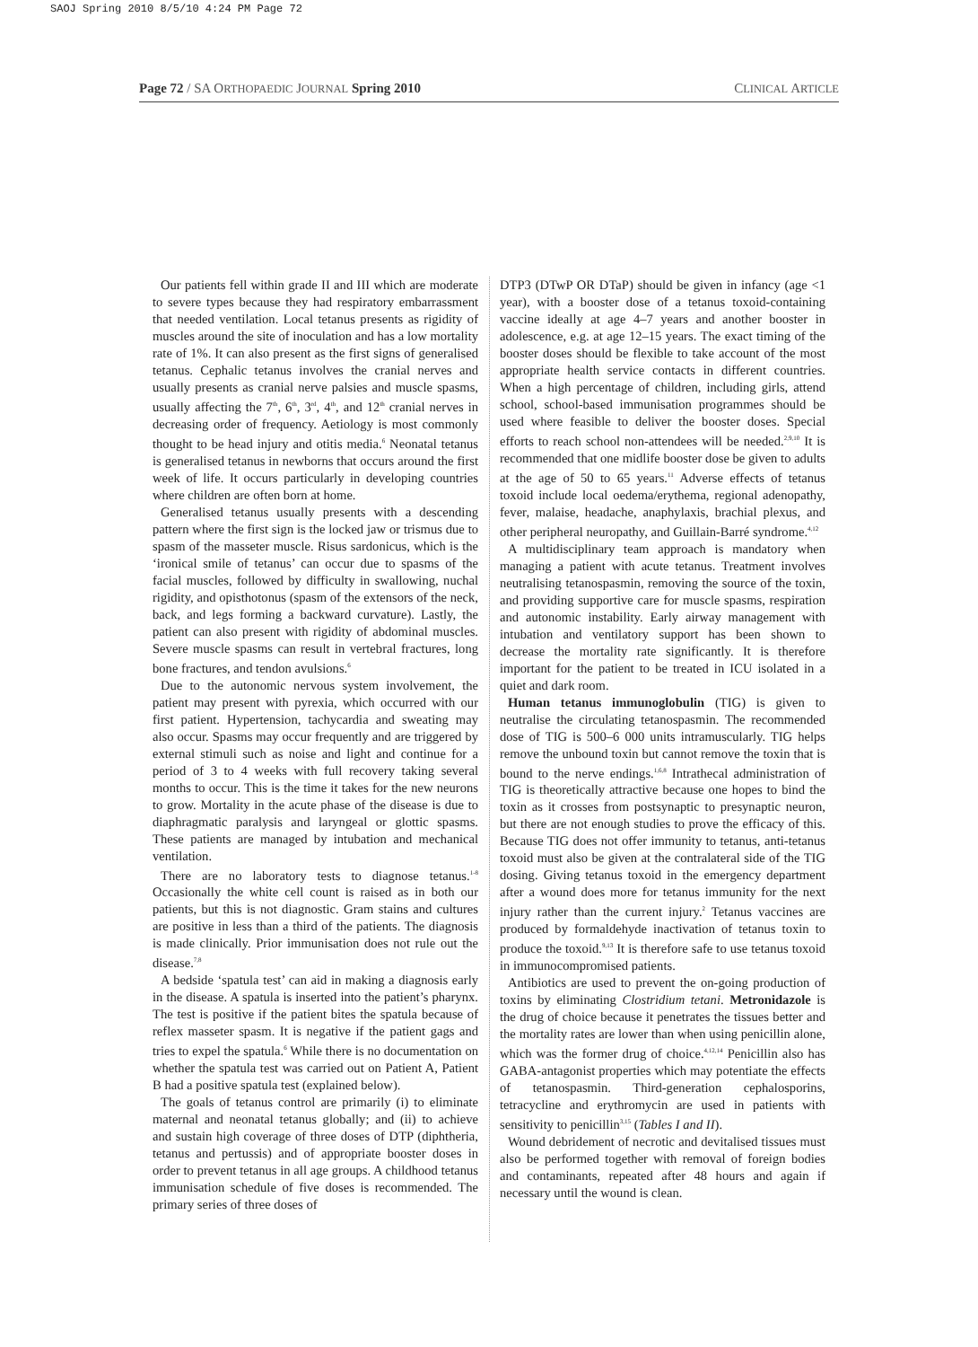SAOJ Spring 2010 8/5/10 4:24 PM Page 72
Page 72 / SA ORTHOPAEDIC JOURNAL Spring 2010 CLINICAL ARTICLE
Our patients fell within grade II and III which are moderate to severe types because they had respiratory embarrassment that needed ventilation. Local tetanus presents as rigidity of muscles around the site of inoculation and has a low mortality rate of 1%. It can also present as the first signs of generalised tetanus. Cephalic tetanus involves the cranial nerves and usually presents as cranial nerve palsies and muscle spasms, usually affecting the 7<sup>th</sup>, 6<sup>th</sup>, 3<sup>rd</sup>, 4<sup>th</sup>, and 12<sup>th</sup> cranial nerves in decreasing order of frequency. Aetiology is most commonly thought to be head injury and otitis media.<sup>6</sup> Neonatal tetanus is generalised tetanus in newborns that occurs around the first week of life. It occurs particularly in developing countries where children are often born at home.
Generalised tetanus usually presents with a descending pattern where the first sign is the locked jaw or trismus due to spasm of the masseter muscle. Risus sardonicus, which is the ‘ironical smile of tetanus’ can occur due to spasms of the facial muscles, followed by difficulty in swallowing, nuchal rigidity, and opisthotonus (spasm of the extensors of the neck, back, and legs forming a backward curvature). Lastly, the patient can also present with rigidity of abdominal muscles. Severe muscle spasms can result in vertebral fractures, long bone fractures, and tendon avulsions.<sup>6</sup>
Due to the autonomic nervous system involvement, the patient may present with pyrexia, which occurred with our first patient. Hypertension, tachycardia and sweating may also occur. Spasms may occur frequently and are triggered by external stimuli such as noise and light and continue for a period of 3 to 4 weeks with full recovery taking several months to occur. This is the time it takes for the new neurons to grow. Mortality in the acute phase of the disease is due to diaphragmatic paralysis and laryngeal or glottic spasms. These patients are managed by intubation and mechanical ventilation.
There are no laboratory tests to diagnose tetanus.<sup>1-8</sup> Occasionally the white cell count is raised as in both our patients, but this is not diagnostic. Gram stains and cultures are positive in less than a third of the patients. The diagnosis is made clinically. Prior immunisation does not rule out the disease.<sup>7,8</sup>
A bedside ‘spatula test’ can aid in making a diagnosis early in the disease. A spatula is inserted into the patient’s pharynx. The test is positive if the patient bites the spatula because of reflex masseter spasm. It is negative if the patient gags and tries to expel the spatula.<sup>6</sup> While there is no documentation on whether the spatula test was carried out on Patient A, Patient B had a positive spatula test (explained below).
The goals of tetanus control are primarily (i) to eliminate maternal and neonatal tetanus globally; and (ii) to achieve and sustain high coverage of three doses of DTP (diphtheria, tetanus and pertussis) and of appropriate booster doses in order to prevent tetanus in all age groups. A childhood tetanus immunisation schedule of five doses is recommended. The primary series of three doses of
DTP3 (DTwP OR DTaP) should be given in infancy (age <1 year), with a booster dose of a tetanus toxoid-containing vaccine ideally at age 4–7 years and another booster in adolescence, e.g. at age 12–15 years. The exact timing of the booster doses should be flexible to take account of the most appropriate health service contacts in different countries. When a high percentage of children, including girls, attend school, school-based immunisation programmes should be used where feasible to deliver the booster doses. Special efforts to reach school non-attendees will be needed.<sup>2,9,10</sup> It is recommended that one midlife booster dose be given to adults at the age of 50 to 65 years.<sup>11</sup> Adverse effects of tetanus toxoid include local oedema/erythema, regional adenopathy, fever, malaise, headache, anaphylaxis, brachial plexus, and other peripheral neuropathy, and Guillain-Barré syndrome.<sup>4,12</sup>
A multidisciplinary team approach is mandatory when managing a patient with acute tetanus. Treatment involves neutralising tetanospasmin, removing the source of the toxin, and providing supportive care for muscle spasms, respiration and autonomic instability. Early airway management with intubation and ventilatory support has been shown to decrease the mortality rate significantly. It is therefore important for the patient to be treated in ICU isolated in a quiet and dark room.
Human tetanus immunoglobulin (TIG) is given to neutralise the circulating tetanospasmin. The recommended dose of TIG is 500–6 000 units intramuscularly. TIG helps remove the unbound toxin but cannot remove the toxin that is bound to the nerve endings.<sup>1,6,8</sup> Intrathecal administration of TIG is theoretically attractive because one hopes to bind the toxin as it crosses from postsynaptic to presynaptic neuron, but there are not enough studies to prove the efficacy of this. Because TIG does not offer immunity to tetanus, anti-tetanus toxoid must also be given at the contralateral side of the TIG dosing. Giving tetanus toxoid in the emergency department after a wound does more for tetanus immunity for the next injury rather than the current injury.<sup>2</sup> Tetanus vaccines are produced by formaldehyde inactivation of tetanus toxin to produce the toxoid.<sup>9,13</sup> It is therefore safe to use tetanus toxoid in immunocompromised patients.
Antibiotics are used to prevent the on-going production of toxins by eliminating Clostridium tetani. Metronidazole is the drug of choice because it penetrates the tissues better and the mortality rates are lower than when using penicillin alone, which was the former drug of choice.<sup>4,12,14</sup> Penicillin also has GABA-antagonist properties which may potentiate the effects of tetanospasmin. Third-generation cephalosporins, tetracycline and erythromycin are used in patients with sensitivity to penicillin<sup>3,15</sup> (Tables I and II).
Wound debridement of necrotic and devitalised tissues must also be performed together with removal of foreign bodies and contaminants, repeated after 48 hours and again if necessary until the wound is clean.